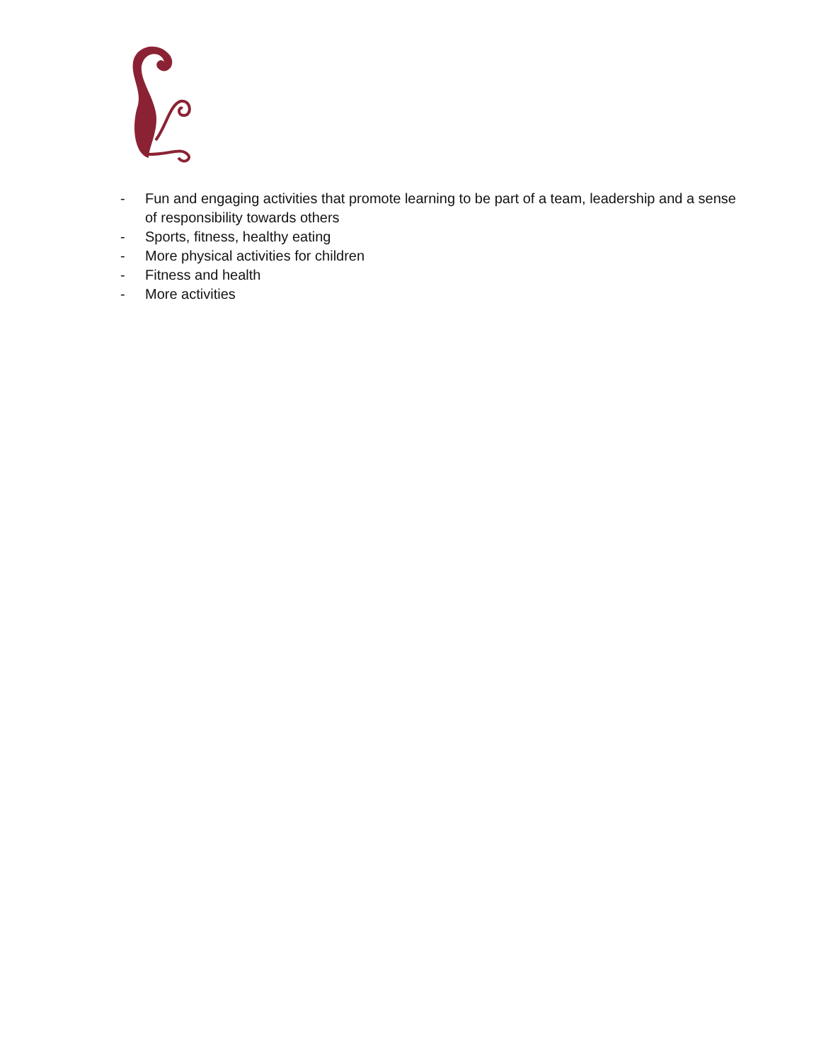- Fun and engaging activities that promote learning to be part of a team, leadership and a sense of responsibility towards others
- Sports, fitness, healthy eating
- More physical activities for children
- Fitness and health
- More activities